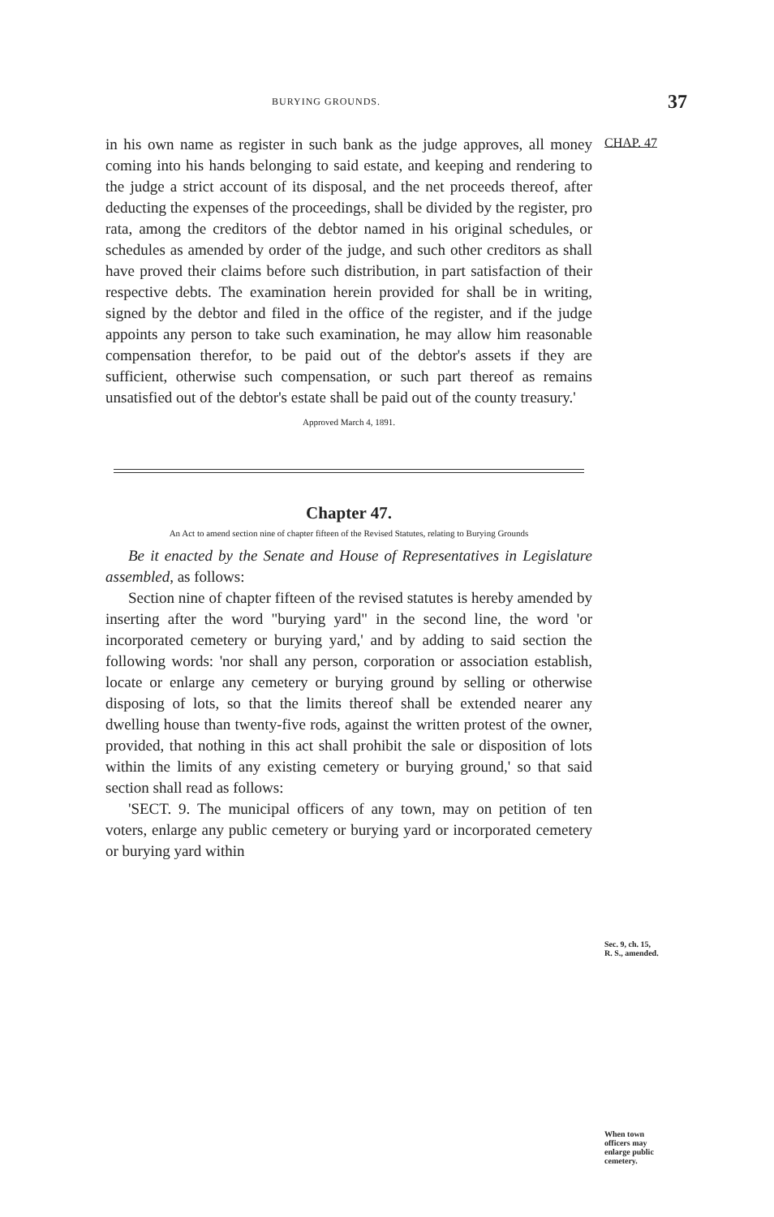BURYING GROUNDS. 37
CHAP. 47
in his own name as register in such bank as the judge approves, all money coming into his hands belonging to said estate, and keeping and rendering to the judge a strict account of its disposal, and the net proceeds thereof, after deducting the expenses of the proceedings, shall be divided by the register, pro rata, among the creditors of the debtor named in his original schedules, or schedules as amended by order of the judge, and such other creditors as shall have proved their claims before such distribution, in part satisfaction of their respective debts. The examination herein provided for shall be in writing, signed by the debtor and filed in the office of the register, and if the judge appoints any person to take such examination, he may allow him reasonable compensation therefor, to be paid out of the debtor's assets if they are sufficient, otherwise such compensation, or such part thereof as remains unsatisfied out of the debtor's estate shall be paid out of the county treasury.'
Approved March 4, 1891.
Chapter 47.
An Act to amend section nine of chapter fifteen of the Revised Statutes, relating to Burying Grounds
Be it enacted by the Senate and House of Representatives in Legislature assembled, as follows:
Section nine of chapter fifteen of the revised statutes is hereby amended by inserting after the word "burying yard" in the second line, the word 'or incorporated cemetery or burying yard,' and by adding to said section the following words: 'nor shall any person, corporation or association establish, locate or enlarge any cemetery or burying ground by selling or otherwise disposing of lots, so that the limits thereof shall be extended nearer any dwelling house than twenty-five rods, against the written protest of the owner, provided, that nothing in this act shall prohibit the sale or disposition of lots within the limits of any existing cemetery or burying ground,' so that said section shall read as follows:
'SECT. 9. The municipal officers of any town, may on petition of ten voters, enlarge any public cemetery or burying yard or incorporated cemetery or burying yard within
Sec. 9, ch. 15,
R. S., amended.
When town
officers may
enlarge public
cemetery.